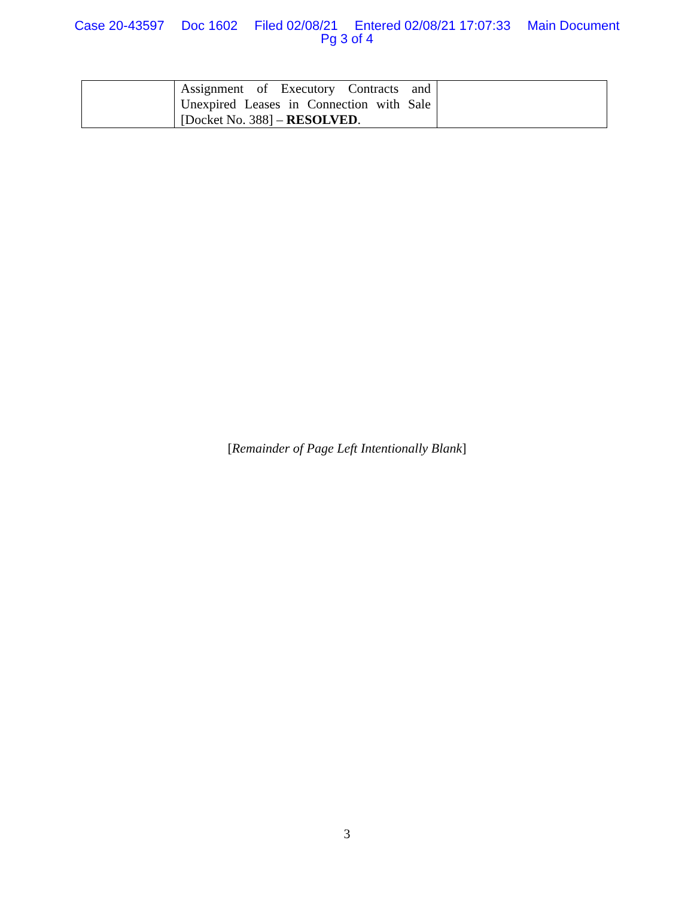Case 20-43597 Doc 1602 Filed 02/08/21 Entered 02/08/21 17:07:33 Main Document
Pg 3 of 4
| | Assignment of Executory Contracts and Unexpired Leases in Connection with Sale [Docket No. 388] – RESOLVED . | |
[Remainder of Page Left Intentionally Blank]
3